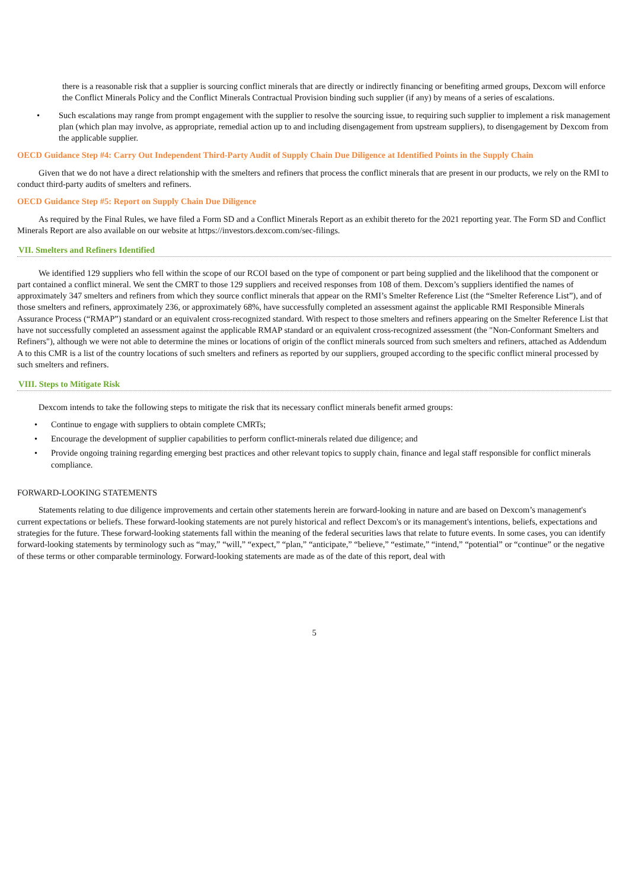there is a reasonable risk that a supplier is sourcing conflict minerals that are directly or indirectly financing or benefiting armed groups, Dexcom will enforce the Conflict Minerals Policy and the Conflict Minerals Contractual Provision binding such supplier (if any) by means of a series of escalations.
• Such escalations may range from prompt engagement with the supplier to resolve the sourcing issue, to requiring such supplier to implement a risk management plan (which plan may involve, as appropriate, remedial action up to and including disengagement from upstream suppliers), to disengagement by Dexcom from the applicable supplier.
OECD Guidance Step #4: Carry Out Independent Third-Party Audit of Supply Chain Due Diligence at Identified Points in the Supply Chain
Given that we do not have a direct relationship with the smelters and refiners that process the conflict minerals that are present in our products, we rely on the RMI to conduct third-party audits of smelters and refiners.
OECD Guidance Step #5: Report on Supply Chain Due Diligence
As required by the Final Rules, we have filed a Form SD and a Conflict Minerals Report as an exhibit thereto for the 2021 reporting year. The Form SD and Conflict Minerals Report are also available on our website at https://investors.dexcom.com/sec-filings.
VII. Smelters and Refiners Identified
We identified 129 suppliers who fell within the scope of our RCOI based on the type of component or part being supplied and the likelihood that the component or part contained a conflict mineral. We sent the CMRT to those 129 suppliers and received responses from 108 of them. Dexcom’s suppliers identified the names of approximately 347 smelters and refiners from which they source conflict minerals that appear on the RMI’s Smelter Reference List (the “Smelter Reference List”), and of those smelters and refiners, approximately 236, or approximately 68%, have successfully completed an assessment against the applicable RMI Responsible Minerals Assurance Process (“RMAP”) standard or an equivalent cross-recognized standard. With respect to those smelters and refiners appearing on the Smelter Reference List that have not successfully completed an assessment against the applicable RMAP standard or an equivalent cross-recognized assessment (the "Non-Conformant Smelters and Refiners"), although we were not able to determine the mines or locations of origin of the conflict minerals sourced from such smelters and refiners, attached as Addendum A to this CMR is a list of the country locations of such smelters and refiners as reported by our suppliers, grouped according to the specific conflict mineral processed by such smelters and refiners.
VIII. Steps to Mitigate Risk
Dexcom intends to take the following steps to mitigate the risk that its necessary conflict minerals benefit armed groups:
• Continue to engage with suppliers to obtain complete CMRTs;
• Encourage the development of supplier capabilities to perform conflict-minerals related due diligence; and
• Provide ongoing training regarding emerging best practices and other relevant topics to supply chain, finance and legal staff responsible for conflict minerals compliance.
FORWARD-LOOKING STATEMENTS
Statements relating to due diligence improvements and certain other statements herein are forward-looking in nature and are based on Dexcom’s management's current expectations or beliefs. These forward-looking statements are not purely historical and reflect Dexcom's or its management's intentions, beliefs, expectations and strategies for the future. These forward-looking statements fall within the meaning of the federal securities laws that relate to future events. In some cases, you can identify forward-looking statements by terminology such as “may,” “will,” “expect,” “plan,” “anticipate,” “believe,” “estimate,” “intend,” “potential” or “continue” or the negative of these terms or other comparable terminology. Forward-looking statements are made as of the date of this report, deal with
5